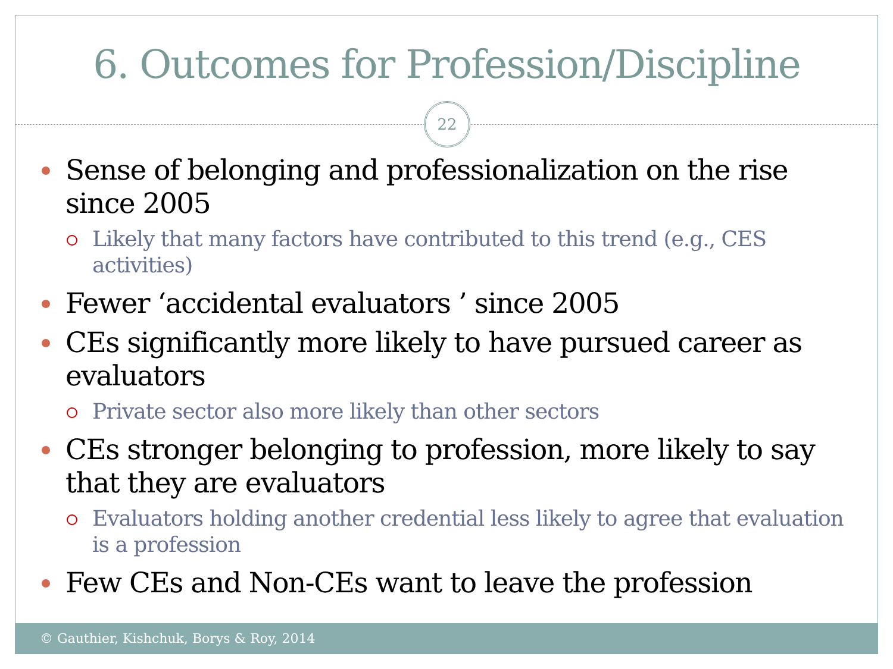6. Outcomes for Profession/Discipline
22
Sense of belonging and professionalization on the rise since 2005
Likely that many factors have contributed to this trend (e.g., CES activities)
Fewer ‘accidental evaluators ’ since 2005
CEs significantly more likely to have pursued career as evaluators
Private sector also more likely than other sectors
CEs stronger belonging to profession, more likely to say that they are evaluators
Evaluators holding another credential less likely to agree that evaluation is a profession
Few CEs and Non-CEs want to leave the profession
© Gauthier, Kishchuk, Borys & Roy, 2014